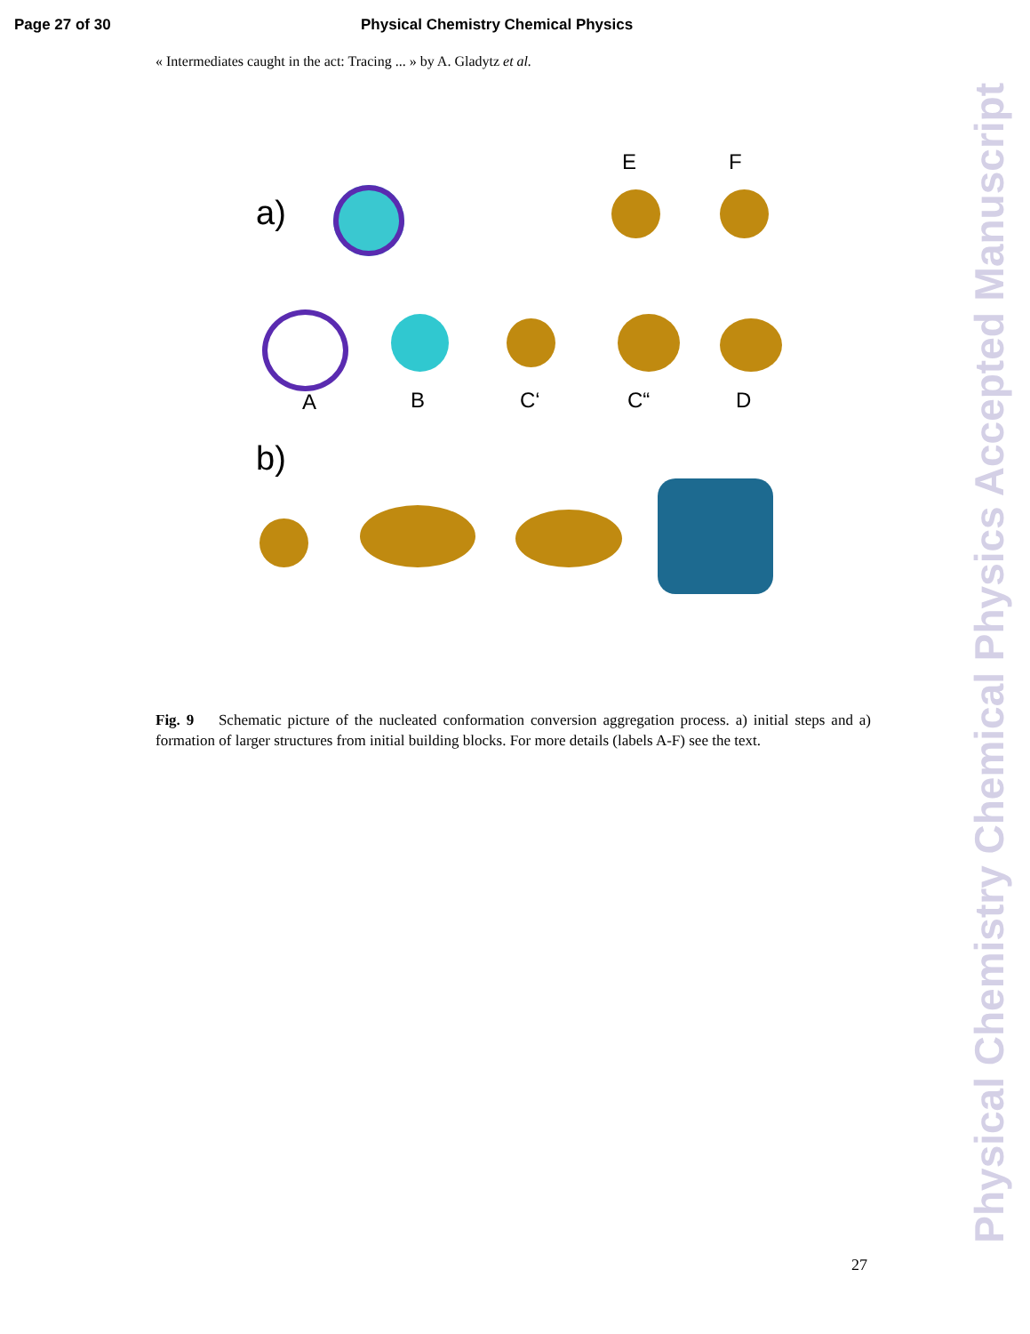Page 27 of 30 Physical Chemistry Chemical Physics
« Intermediates caught in the act: Tracing ... » by A. Gladytz et al.
a)
E F
A B C‘ C“ D
b)
Fig. 9 Schematic picture of the nucleated conformation conversion aggregation process. a) initial steps and a) formation of larger structures from initial building blocks. For more details (labels A-F) see the text.
27
Physical Chemistry Chemical Physics Accepted Manuscript